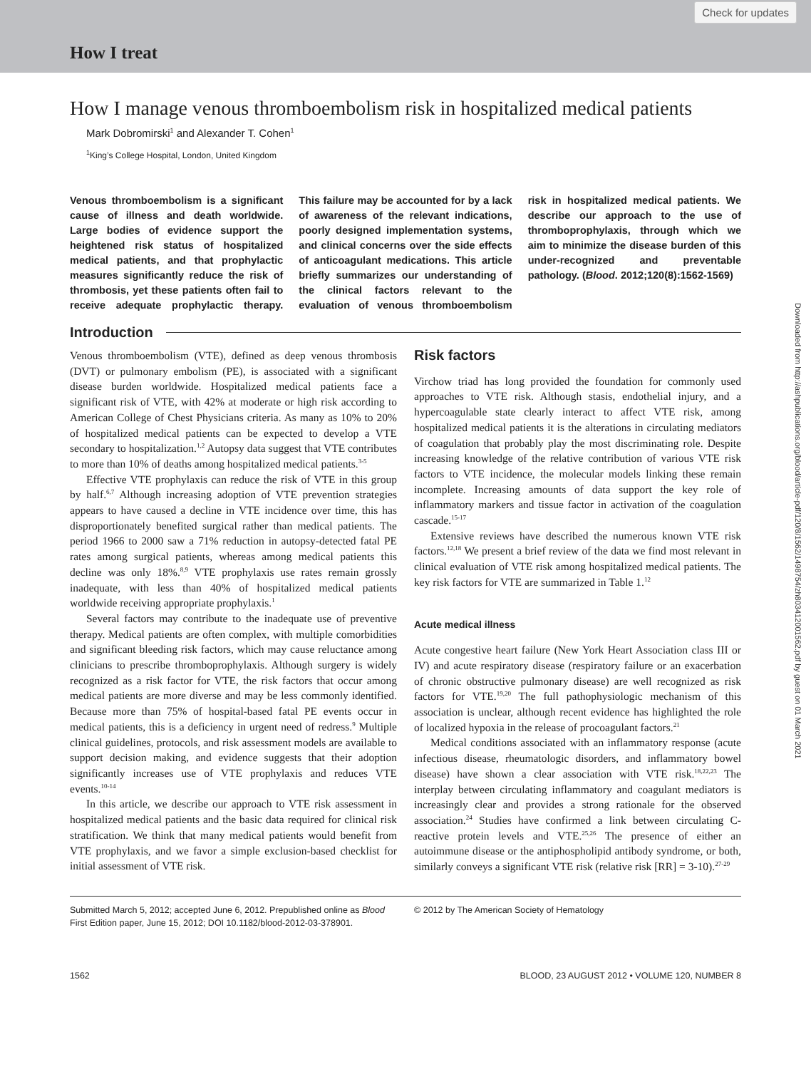Check for updates
How I treat
Downloaded from http://ashpublications.org/blood/article-pdf/120/8/1562/1498754/zh803412001562.pdf by guest on 01 March 2021
How I manage venous thromboembolism risk in hospitalized medical patients
Mark Dobromirski<sup>1</sup> and Alexander T. Cohen<sup>1</sup>
<sup>1</sup> King’s College Hospital, London, United Kingdom
Venous thromboembolism is a significant cause of illness and death worldwide. Large bodies of evidence support the heightened risk status of hospitalized medical patients, and that prophylactic measures significantly reduce the risk of thrombosis, yet these patients often fail to receive adequate prophylactic therapy. This failure may be accounted for by a lack of awareness of the relevant indications, poorly designed implementation systems, and clinical concerns over the side effects of anticoagulant medications. This article briefly summarizes our understanding of the clinical factors relevant to the evaluation of venous thromboembolism risk in hospitalized medical patients. We describe our approach to the use of thromboprophylaxis, through which we aim to minimize the disease burden of this under-recognized and preventable pathology. (Blood. 2012;120(8):1562-1569)
Introduction
Venous thromboembolism (VTE), defined as deep venous thrombosis (DVT) or pulmonary embolism (PE), is associated with a significant disease burden worldwide. Hospitalized medical patients face a significant risk of VTE, with 42% at moderate or high risk according to American College of Chest Physicians criteria. As many as 10% to 20% of hospitalized medical patients can be expected to develop a VTE secondary to hospitalization.<sup>1,2</sup> Autopsy data suggest that VTE contributes to more than 10% of deaths among hospitalized medical patients.<sup>3-5</sup>
Effective VTE prophylaxis can reduce the risk of VTE in this group by half.<sup>6,7</sup> Although increasing adoption of VTE prevention strategies appears to have caused a decline in VTE incidence over time, this has disproportionately benefited surgical rather than medical patients. The period 1966 to 2000 saw a 71% reduction in autopsy-detected fatal PE rates among surgical patients, whereas among medical patients this decline was only 18%.<sup>8,9</sup> VTE prophylaxis use rates remain grossly inadequate, with less than 40% of hospitalized medical patients worldwide receiving appropriate prophylaxis.<sup>1</sup>
Several factors may contribute to the inadequate use of preventive therapy. Medical patients are often complex, with multiple comorbidities and significant bleeding risk factors, which may cause reluctance among clinicians to prescribe thromboprophylaxis. Although surgery is widely recognized as a risk factor for VTE, the risk factors that occur among medical patients are more diverse and may be less commonly identified. Because more than 75% of hospital-based fatal PE events occur in medical patients, this is a deficiency in urgent need of redress.<sup>9</sup> Multiple clinical guidelines, protocols, and risk assessment models are available to support decision making, and evidence suggests that their adoption significantly increases use of VTE prophylaxis and reduces VTE events.<sup>10-14</sup>
In this article, we describe our approach to VTE risk assessment in hospitalized medical patients and the basic data required for clinical risk stratification. We think that many medical patients would benefit from VTE prophylaxis, and we favor a simple exclusion-based checklist for initial assessment of VTE risk.
Risk factors
Virchow triad has long provided the foundation for commonly used approaches to VTE risk. Although stasis, endothelial injury, and a hypercoagulable state clearly interact to affect VTE risk, among hospitalized medical patients it is the alterations in circulating mediators of coagulation that probably play the most discriminating role. Despite increasing knowledge of the relative contribution of various VTE risk factors to VTE incidence, the molecular models linking these remain incomplete. Increasing amounts of data support the key role of inflammatory markers and tissue factor in activation of the coagulation cascade.<sup>15-17</sup>
Extensive reviews have described the numerous known VTE risk factors.<sup>12,18</sup> We present a brief review of the data we find most relevant in clinical evaluation of VTE risk among hospitalized medical patients. The key risk factors for VTE are summarized in Table 1.<sup>12</sup>
Acute medical illness
Acute congestive heart failure (New York Heart Association class III or IV) and acute respiratory disease (respiratory failure or an exacerbation of chronic obstructive pulmonary disease) are well recognized as risk factors for VTE.<sup>19,20</sup> The full pathophysiologic mechanism of this association is unclear, although recent evidence has highlighted the role of localized hypoxia in the release of procoagulant factors.<sup>21</sup>
Medical conditions associated with an inflammatory response (acute infectious disease, rheumatologic disorders, and inflammatory bowel disease) have shown a clear association with VTE risk.<sup>18,22,23</sup> The interplay between circulating inflammatory and coagulant mediators is increasingly clear and provides a strong rationale for the observed association.<sup>24</sup> Studies have confirmed a link between circulating C-reactive protein levels and VTE.<sup>25,26</sup> The presence of either an autoimmune disease or the antiphospholipid antibody syndrome, or both, similarly conveys a significant VTE risk (relative risk [RR] = 3-10).<sup>27-29</sup>
Submitted March 5, 2012; accepted June 6, 2012. Prepublished online as Blood First Edition paper, June 15, 2012; DOI 10.1182/blood-2012-03-378901.
© 2012 by The American Society of Hematology
1562 BLOOD, 23 AUGUST 2012 • VOLUME 120, NUMBER 8